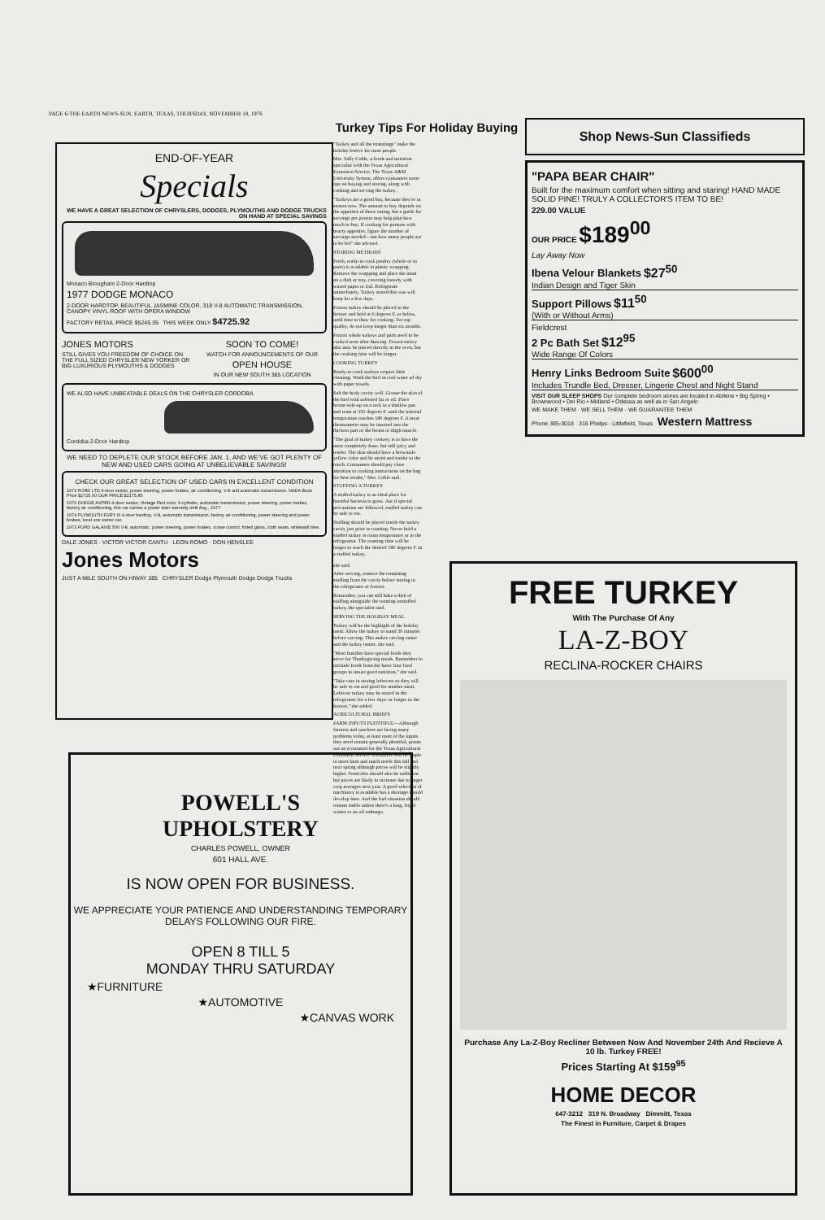PAGE 6-THE EARTH NEWS-SUN, EARTH, TEXAS, THURSDAY, NOVEMBER 18, 1976
END-OF-YEAR
Specials
WE HAVE A GREAT SELECTION OF CHRYSLERS, DODGES, PLYMOUTHS AND DODGE TRUCKS ON HAND AT SPECIAL SAVINGS
Monaco Brougham 2-Door Hardtop
1977 DODGE MONACO
2-DOOR HARDTOP, BEAUTIFUL JASMINE COLOR, 318 V-8 AUTOMATIC TRANSMISSION, CANOPY VINYL ROOF WITH OPERA WINDOW
FACTORY RETAIL PRICE $5245.35 THIS WEEK ONLY $4725.92
JONES MOTORS
STILL GIVES YOU FREEDOM OF CHOICE ON THE FULL SIZED CHRYSLER NEW YORKER OR BIG LUXURIOUS PLYMOUTHS & DODGES
SOON TO COME!
WATCH FOR ANNOUNCEMENTS OF OUR
OPEN HOUSE
IN OUR NEW SOUTH 385 LOCATION
WE ALSO HAVE UNBEATABLE DEALS ON THE CHRYSLER CORDOBA
Cordoba 2-Door Hardtop
WE NEED TO DEPLETE OUR STOCK BEFORE JAN. 1, AND WE'VE GOT PLENTY OF NEW AND USED CARS GOING AT UNBELIEVABLE SAVINGS!
CHECK OUR GREAT SELECTION OF USED CARS IN EXCELLENT CONDITION
1973 FORD LTD 4-door sedan, power steering, power brakes, air conditioning, V-8 and automatic transmission. NADA Book Price $2725.00 OUR PRICE $2175.85
1976 DODGE ASPEN 4-door sedan, Vintage Red color, 6-cylinder, automatic transmission, power steering, power brakes, factory air conditioning, this car carries a power train warranty until Aug., 1977.
1974 PLYMOUTH FURY III 4-door hardtop, V-8, automatic transmission, factory air conditioning, power steering and power brakes, local one owner car.
1973 FORD GALAXIE 500 V-8, automatic, power steering, power brakes, cruise control, tinted glass, cloth seats, whitewall tires.
DALE JONES · VICTOR VICTOR CANTU · LEON ROMO · DON HENSLEE
Jones Motors
JUST A MILE SOUTH ON HIWAY 385 CHRYSLER Dodge Plymouth Dodge Dodge Trucks
Turkey Tips For Holiday Buying
"Turkey and all the trimmings" make the holiday festive for most people.
Mrs. Sally Coble, a foods and nutrition specialist with the Texas Agricultural Extension Service, The Texas A&M University System, offers consumers some tips on buying and storing, along with cooking and serving the turkey.
"Turkeys are a good buy, because they're in season now. The amount to buy depends on the appetites of those eating, but a guide for servings per person may help plan how much to buy. If cooking for persons with hearty appetites, figure the number of servings needed—not how many people are to be fed" she advised.
STORING METHODS
Fresh, ready-to-cook poultry (whole or in parts) is available in plastic wrapping. Remove the wrapping and place the meat on a dish or tray, covering loosely with waxed paper or foil. Refrigerate immediately. Turkey stored this was will keep for a few days.
Frozen turkey should be placed in the freezer and held at 0 degrees F, or below, until time to thaw for cooking. For top quality, do not keep longer than six months.
Frozen whole turkeys and parts need to be cooked soon after thawing. Frozen turkey also may be placed directly in the oven, but the cooking time will be longer.
COOKING TURKEY
Ready-to-cook turkeys require little cleaning. Wash the bird in cool water ad dry with paper towels.
Salt the body cavity well. Grease the skin of the bird with softened fat or oil. Place breast-side-up on a rack in a shallow pan and roast at 350 degrees F. until the internal temperature reaches 180 degrees F. A meat thermometer may be inserted into the thickest part of the breast or thigh muscle.
"The goal of turkey cookery is to have the meat completely done, but still juicy and tender. The skin should have a brownish-yellow color and be moist and tender to the touch. Consumers should pay close attention to cooking instructions on the bag for best results," Mrs. Coble said.
STUFFING A TURKEY
A stuffed turkey is an ideal place for harmful bacteria to grow. Aut if special precautions are followed, stuffed turkey can be safe to eat.
Stuffing should be placed inside the turkey cavity just prior to roasting. Never hold a stuffed turkey at room temperature or in the refrigerator. The roasting time will be longer to reach the desired 180 degrees F. in a stuffed turkey,
she said.
After serving, remove the remaining stuffing from the cavity before storing in the refrigerator or freezer.
Remember, you can still bake a dish of stuffing alongsiide the roasting unstuffed turkey, the specialist said.
SERVING THE HOLIDAY MEAL
Turkey will be the highlight of the holiday meal. Allow the turkey to stand 30 minutes before carving. This makes carving easier and the turkey tastier, she said.
"Most families have special foods they serve for Thanksgiving meals. Remember to iinclude foods from the basic four food groups to insure good nutrition," she said.
"Take care in storing leftovers so they will be safe to eat and good for another meal. Leftover turkey may be stored in the refrigerator for a few days–or longer in the freezer," she added.
AGRICULTURAL BRIEFS
FARM INPUTS PLENTIFUL—Although farmers and ranchers are facing many problems today, at least most of the inputs they need remain generally plentiful, points out an economist for the Texas Agricultural Extension Service. Fertilizers will be ample to meet farm and ranch needs this fall and next spring although prices will be slightly higher. Pesticides should also be sufficient but prices are likely to increase due to larger crop acreages next year. A good selection of machinery is available but a shortage should develop later. And the fuel situation should remain stable unless there's a long, frigid winter or an oil embargo.
Shop News-Sun Classifieds
"PAPA BEAR CHAIR"
Built for the maximum comfort when sitting and staring! HAND MADE SOLID PINE! TRULY A COLLECTOR'S ITEM TO BE!
229.00 VALUE
OUR PRICE $189<sup>00</sup>
Lay Away Now
Ibena Velour Blankets $27<sup>50</sup>
Indian Design and Tiger Skin
Support Pillows $11<sup>50</sup>
(With or Without Arms)
Fieldcrest
2 Pc Bath Set $12<sup>95</sup>
Wide Range Of Colors
Henry Links Bedroom Suite $600<sup>00</sup>
Includes Trundle Bed, Dresser, Lingerie Chest and Night Stand
VISIT OUR SLEEP SHOPS Our complete bedroom stores are located in Abilene • Big Spring • Brownwood • Del Rio • Midland • Odessa as well as in San Angelo
WE MAKE THEM · WE SELL THEM · WE GUARANTEE THEM
Phone 385-3018 · 316 Phelps · Littlefield, Texas Western Mattress
POWELL'S
UPHOLSTERY
CHARLES POWELL, OWNER
601 HALL AVE.
IS NOW OPEN FOR BUSINESS.
WE APPRECIATE YOUR PATIENCE AND UNDERSTANDING TEMPORARY DELAYS FOLLOWING OUR FIRE.
OPEN 8 TILL 5
MONDAY THRU SATURDAY
★FURNITURE
★AUTOMOTIVE
★CANVAS WORK
FREE TURKEY
With The Purchase Of Any
LA-Z-BOY
RECLINA-ROCKER CHAIRS
Purchase Any La-Z-Boy Recliner Between Now And November 24th And Recieve A 10 lb. Turkey FREE!
Prices Starting At $159<sup>95</sup>
HOME DECOR
647-3212 319 N. Broadway Dimmitt, Texas
The Finest in Furniture, Carpet & Drapes